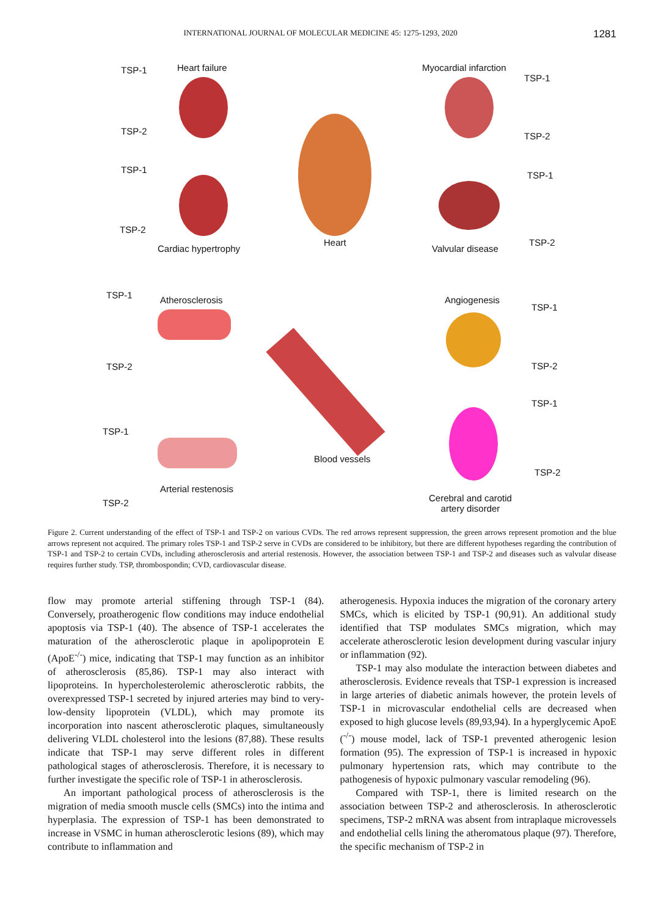INTERNATIONAL JOURNAL OF MOLECULAR MEDICINE 45: 1275-1293, 2020 1281
TSP-1 Heart failure
TSP-2
Myocardial infarction
TSP-1
TSP-2
TSP-1
TSP-2
Cardiac hypertrophy
Heart
TSP-1
Valvular disease
TSP-2
TSP-1 Atherosclerosis Angiogenesis
TSP-1
TSP-2 TSP-2
TSP-1
TSP-1
Blood vessels
TSP-2
Arterial restenosis
TSP-2 Cerebral and carotid
artery disorder
Figure 2. Current understanding of the effect of TSP-1 and TSP-2 on various CVDs. The red arrows represent suppression, the green arrows represent promotion and the blue arrows represent not acquired. The primary roles TSP-1 and TSP-2 serve in CVDs are considered to be inhibitory, but there are different hypotheses regarding the contribution of TSP-1 and TSP-2 to certain CVDs, including atherosclerosis and arterial restenosis. However, the association between TSP-1 and TSP-2 and diseases such as valvular disease requires further study. TSP, thrombospondin; CVD, cardiovascular disease.
flow may promote arterial stiffening through TSP-1 (84). Conversely, proatherogenic flow conditions may induce endothelial apoptosis via TSP-1 (40). The absence of TSP-1 accelerates the maturation of the atherosclerotic plaque in apolipoprotein E (ApoE<sup>-/-</sup>) mice, indicating that TSP-1 may function as an inhibitor of atherosclerosis (85,86). TSP-1 may also interact with lipoproteins. In hypercholesterolemic atherosclerotic rabbits, the overexpressed TSP-1 secreted by injured arteries may bind to very-low-density lipoprotein (VLDL), which may promote its incorporation into nascent atherosclerotic plaques, simultaneously delivering VLDL cholesterol into the lesions (87,88). These results indicate that TSP-1 may serve different roles in different pathological stages of atherosclerosis. Therefore, it is necessary to further investigate the specific role of TSP-1 in atherosclerosis.
An important pathological process of atherosclerosis is the migration of media smooth muscle cells (SMCs) into the intima and hyperplasia. The expression of TSP-1 has been demonstrated to increase in VSMC in human atherosclerotic lesions (89), which may contribute to inflammation and
atherogenesis. Hypoxia induces the migration of the coronary artery SMCs, which is elicited by TSP-1 (90,91). An additional study identified that TSP modulates SMCs migration, which may accelerate atherosclerotic lesion development during vascular injury or inflammation (92).
TSP-1 may also modulate the interaction between diabetes and atherosclerosis. Evidence reveals that TSP-1 expression is increased in large arteries of diabetic animals however, the protein levels of TSP-1 in microvascular endothelial cells are decreased when exposed to high glucose levels (89,93,94). In a hyperglycemic ApoE (<sup>-/-</sup>) mouse model, lack of TSP-1 prevented atherogenic lesion formation (95). The expression of TSP-1 is increased in hypoxic pulmonary hypertension rats, which may contribute to the pathogenesis of hypoxic pulmonary vascular remodeling (96).
Compared with TSP-1, there is limited research on the association between TSP-2 and atherosclerosis. In atherosclerotic specimens, TSP-2 mRNA was absent from intraplaque microvessels and endothelial cells lining the atheromatous plaque (97). Therefore, the specific mechanism of TSP-2 in